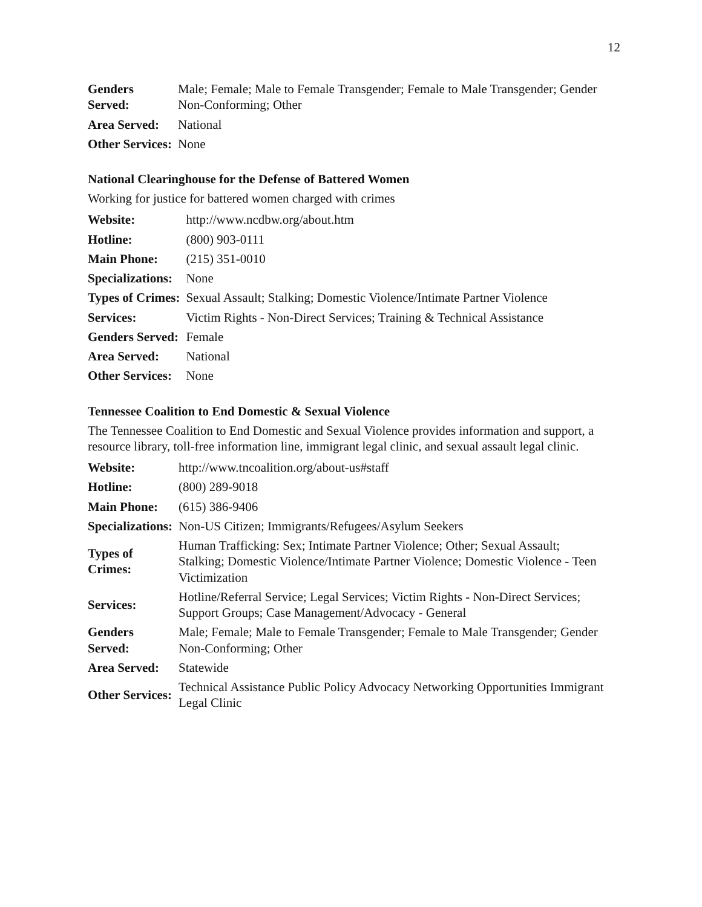12
| Genders Served: | Male; Female; Male to Female Transgender; Female to Male Transgender; Gender Non-Conforming; Other |
| Area Served: | National |
| Other Services: | None |
National Clearinghouse for the Defense of Battered Women
Working for justice for battered women charged with crimes
| Website: | http://www.ncdbw.org/about.htm |
| Hotline: | (800) 903-0111 |
| Main Phone: | (215) 351-0010 |
| Specializations: | None |
| Types of Crimes: | Sexual Assault; Stalking; Domestic Violence/Intimate Partner Violence |
| Services: | Victim Rights - Non-Direct Services; Training & Technical Assistance |
| Genders Served: | Female |
| Area Served: | National |
| Other Services: | None |
Tennessee Coalition to End Domestic & Sexual Violence
The Tennessee Coalition to End Domestic and Sexual Violence provides information and support, a resource library, toll-free information line, immigrant legal clinic, and sexual assault legal clinic.
| Website: | http://www.tncoalition.org/about-us#staff |
| Hotline: | (800) 289-9018 |
| Main Phone: | (615) 386-9406 |
| Specializations: | Non-US Citizen; Immigrants/Refugees/Asylum Seekers |
| Types of Crimes: | Human Trafficking: Sex; Intimate Partner Violence; Other; Sexual Assault; Stalking; Domestic Violence/Intimate Partner Violence; Domestic Violence - Teen Victimization |
| Services: | Hotline/Referral Service; Legal Services; Victim Rights - Non-Direct Services; Support Groups; Case Management/Advocacy - General |
| Genders Served: | Male; Female; Male to Female Transgender; Female to Male Transgender; Gender Non-Conforming; Other |
| Area Served: | Statewide |
| Other Services: | Technical Assistance Public Policy Advocacy Networking Opportunities Immigrant Legal Clinic |